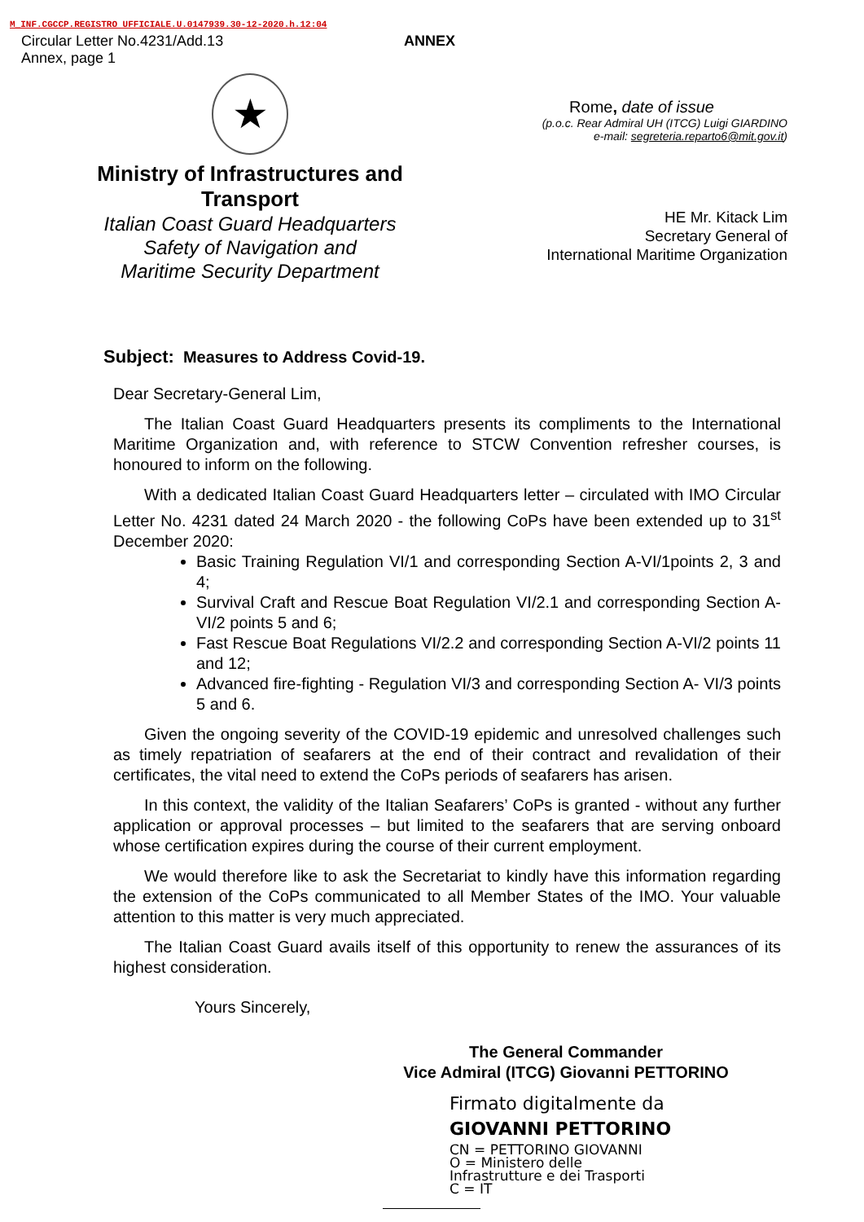M_INF.CGCCP.REGISTRO UFFICIALE.U.0147939.30-12-2020.h.12:04
Circular Letter No.4231/Add.13
Annex, page 1
ANNEX
★
Ministry of Infrastructures and Transport
Italian Coast Guard Headquarters
Safety of Navigation and
Maritime Security Department
Rome, date of issue
(p.o.c. Rear Admiral UH (ITCG) Luigi GIARDINO
e-mail: segreteria.reparto6@mit.gov.it)
HE Mr. Kitack Lim
Secretary General of
International Maritime Organization
Subject: Measures to Address Covid-19.
Dear Secretary-General Lim,
The Italian Coast Guard Headquarters presents its compliments to the International Maritime Organization and, with reference to STCW Convention refresher courses, is honoured to inform on the following.
With a dedicated Italian Coast Guard Headquarters letter – circulated with IMO Circular Letter No. 4231 dated 24 March 2020 - the following CoPs have been extended up to 31<sup>st</sup> December 2020:
Basic Training Regulation VI/1 and corresponding Section A-VI/1points 2, 3 and 4;
Survival Craft and Rescue Boat Regulation VI/2.1 and corresponding Section A-VI/2 points 5 and 6;
Fast Rescue Boat Regulations VI/2.2 and corresponding Section A-VI/2 points 11 and 12;
Advanced fire-fighting - Regulation VI/3 and corresponding Section A- VI/3 points 5 and 6.
Given the ongoing severity of the COVID-19 epidemic and unresolved challenges such as timely repatriation of seafarers at the end of their contract and revalidation of their certificates, the vital need to extend the CoPs periods of seafarers has arisen.
In this context, the validity of the Italian Seafarers’ CoPs is granted - without any further application or approval processes – but limited to the seafarers that are serving onboard whose certification expires during the course of their current employment.
We would therefore like to ask the Secretariat to kindly have this information regarding the extension of the CoPs communicated to all Member States of the IMO. Your valuable attention to this matter is very much appreciated.
The Italian Coast Guard avails itself of this opportunity to renew the assurances of its highest consideration.
Yours Sincerely,
The General Commander
Vice Admiral (ITCG) Giovanni PETTORINO
Firmato digitalmente da
GIOVANNI PETTORINO
CN = PETTORINO GIOVANNI
O = Ministero delle
Infrastrutture e dei Trasporti
C = IT